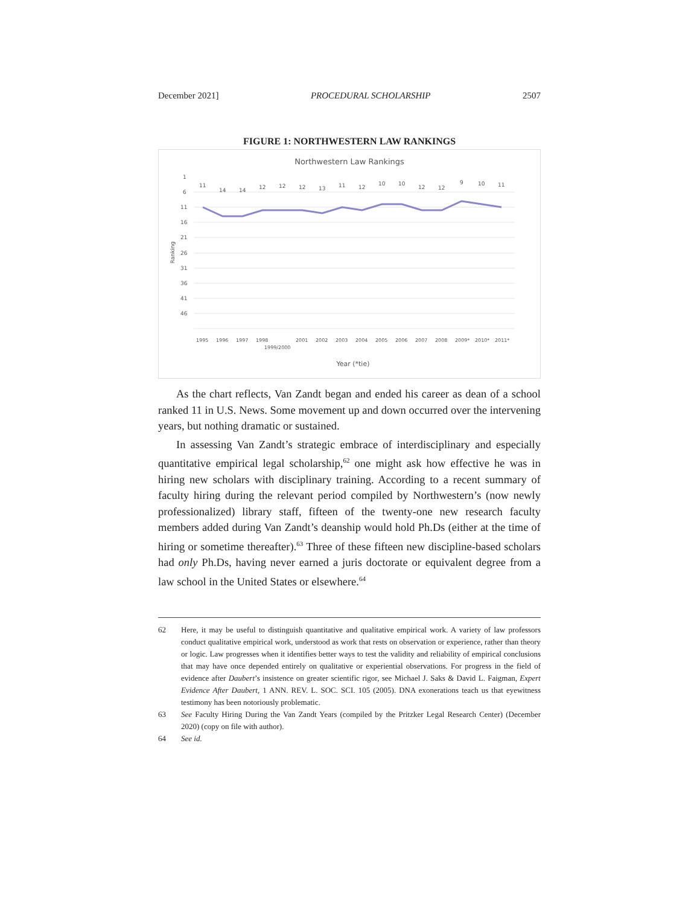December 2021] PROCEDURAL SCHOLARSHIP 2507
FIGURE 1: NORTHWESTERN LAW RANKINGS
Northwestern Law Rankings
1
6
11
16
21
26
31
36
41
46
Ranking
11
14
14
12
12
12
13
11
12
10
10
12
12
9
10
11
1995
1996
1997
1998
1999/2000
2001
2002
2003
2004
2005
2006
2007
2008
2009*
2010*
2011*
Year (*tie)
As the chart reflects, Van Zandt began and ended his career as dean of a school ranked 11 in U.S. News. Some movement up and down occurred over the intervening years, but nothing dramatic or sustained.
In assessing Van Zandt’s strategic embrace of interdisciplinary and especially quantitative empirical legal scholarship,<sup>62</sup> one might ask how effective he was in hiring new scholars with disciplinary training. According to a recent summary of faculty hiring during the relevant period compiled by Northwestern’s (now newly professionalized) library staff, fifteen of the twenty-one new research faculty members added during Van Zandt’s deanship would hold Ph.Ds (either at the time of hiring or sometime thereafter).<sup>63</sup> Three of these fifteen new discipline-based scholars had only Ph.Ds, having never earned a juris doctorate or equivalent degree from a law school in the United States or elsewhere.<sup>64</sup>
62 Here, it may be useful to distinguish quantitative and qualitative empirical work. A variety of law professors conduct qualitative empirical work, understood as work that rests on observation or experience, rather than theory or logic. Law progresses when it identifies better ways to test the validity and reliability of empirical conclusions that may have once depended entirely on qualitative or experiential observations. For progress in the field of evidence after Daubert’s insistence on greater scientific rigor, see Michael J. Saks & David L. Faigman, Expert Evidence After Daubert, 1 ANN. REV. L. SOC. SCI. 105 (2005). DNA exonerations teach us that eyewitness testimony has been notoriously problematic.
63 See Faculty Hiring During the Van Zandt Years (compiled by the Pritzker Legal Research Center) (December 2020) (copy on file with author).
64 See id.